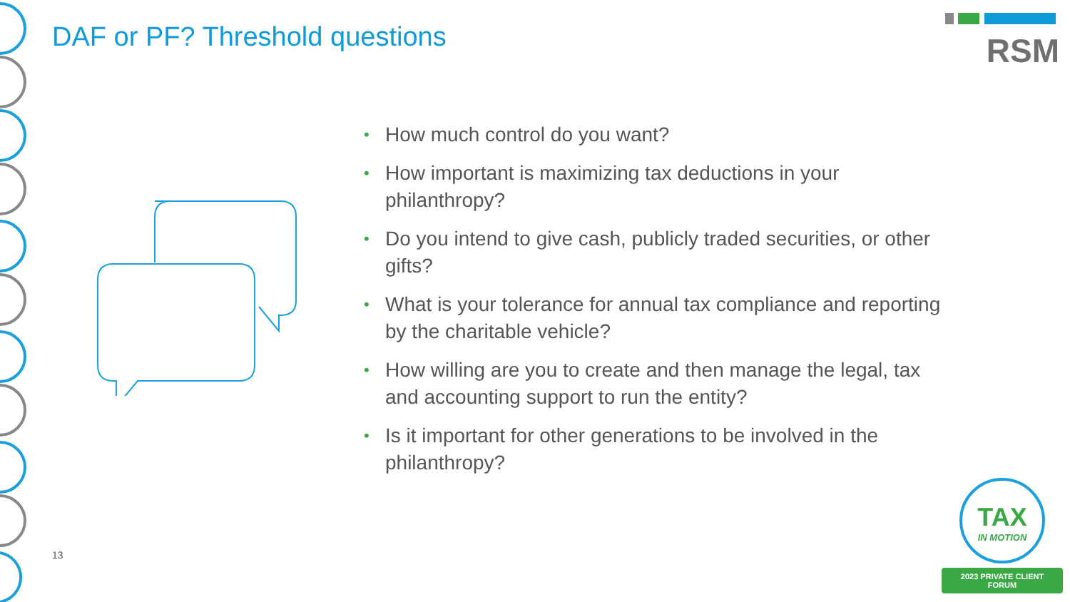DAF or PF? Threshold questions
RSM
• How much control do you want?
• How important is maximizing tax deductions in your philanthropy?
• Do you intend to give cash, publicly traded securities, or other gifts?
• What is your tolerance for annual tax compliance and reporting by the charitable vehicle?
• How willing are you to create and then manage the legal, tax and accounting support to run the entity?
• Is it important for other generations to be involved in the philanthropy?
13
TAX
IN MOTION
2023 PRIVATE CLIENT FORUM